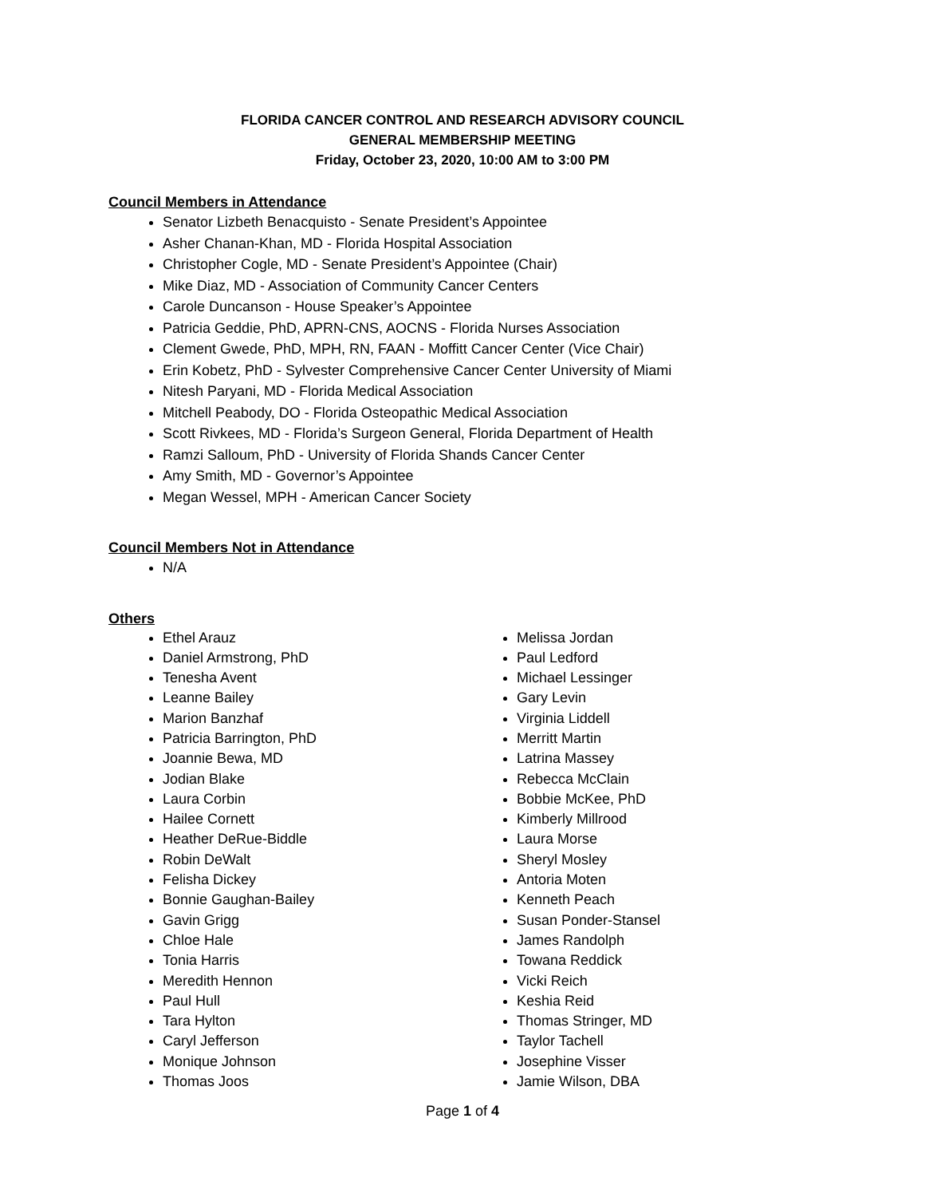FLORIDA CANCER CONTROL AND RESEARCH ADVISORY COUNCIL
GENERAL MEMBERSHIP MEETING
Friday, October 23, 2020, 10:00 AM to 3:00 PM
Council Members in Attendance
Senator Lizbeth Benacquisto - Senate President’s Appointee
Asher Chanan-Khan, MD - Florida Hospital Association
Christopher Cogle, MD - Senate President’s Appointee (Chair)
Mike Diaz, MD - Association of Community Cancer Centers
Carole Duncanson - House Speaker’s Appointee
Patricia Geddie, PhD, APRN-CNS, AOCNS - Florida Nurses Association
Clement Gwede, PhD, MPH, RN, FAAN - Moffitt Cancer Center (Vice Chair)
Erin Kobetz, PhD - Sylvester Comprehensive Cancer Center University of Miami
Nitesh Paryani, MD - Florida Medical Association
Mitchell Peabody, DO - Florida Osteopathic Medical Association
Scott Rivkees, MD - Florida’s Surgeon General, Florida Department of Health
Ramzi Salloum, PhD - University of Florida Shands Cancer Center
Amy Smith, MD - Governor’s Appointee
Megan Wessel, MPH - American Cancer Society
Council Members Not in Attendance
N/A
Others
Ethel Arauz
Daniel Armstrong, PhD
Tenesha Avent
Leanne Bailey
Marion Banzhaf
Patricia Barrington, PhD
Joannie Bewa, MD
Jodian Blake
Laura Corbin
Hailee Cornett
Heather DeRue-Biddle
Robin DeWalt
Felisha Dickey
Bonnie Gaughan-Bailey
Gavin Grigg
Chloe Hale
Tonia Harris
Meredith Hennon
Paul Hull
Tara Hylton
Caryl Jefferson
Monique Johnson
Thomas Joos
Melissa Jordan
Paul Ledford
Michael Lessinger
Gary Levin
Virginia Liddell
Merritt Martin
Latrina Massey
Rebecca McClain
Bobbie McKee, PhD
Kimberly Millrood
Laura Morse
Sheryl Mosley
Antoria Moten
Kenneth Peach
Susan Ponder-Stansel
James Randolph
Towana Reddick
Vicki Reich
Keshia Reid
Thomas Stringer, MD
Taylor Tachell
Josephine Visser
Jamie Wilson, DBA
Page 1 of 4